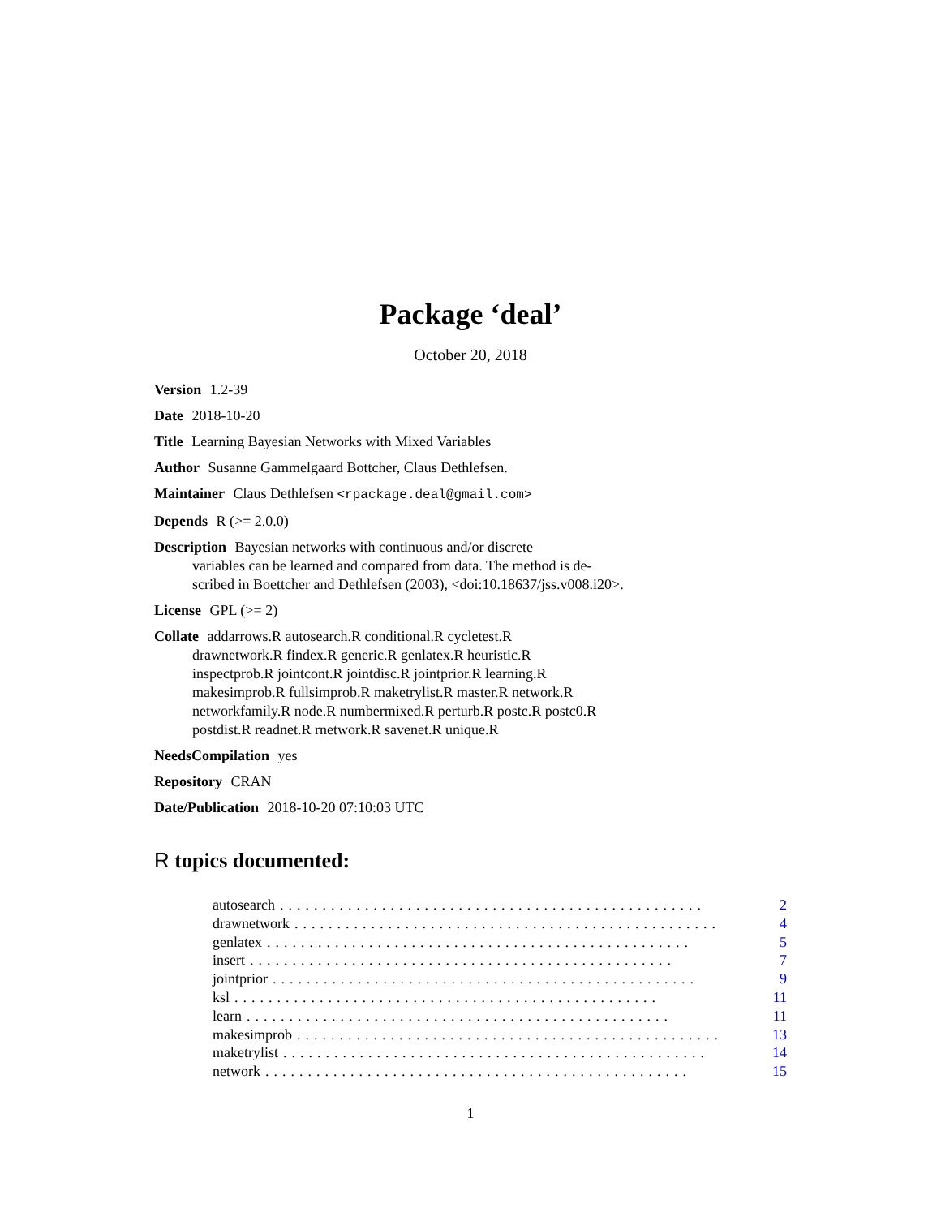Package ‘deal’
October 20, 2018
Version 1.2-39
Date 2018-10-20
Title Learning Bayesian Networks with Mixed Variables
Author Susanne Gammelgaard Bottcher, Claus Dethlefsen.
Maintainer Claus Dethlefsen <rpackage.deal@gmail.com>
Depends R (>= 2.0.0)
Description Bayesian networks with continuous and/or discrete
variables can be learned and compared from data. The method is de-
scribed in Boettcher and Dethlefsen (2003), <doi:10.18637/jss.v008.i20>.
License GPL (>= 2)
Collate addarrows.R autosearch.R conditional.R cycletest.R
drawnetwork.R findex.R generic.R genlatex.R heuristic.R
inspectprob.R jointcont.R jointdisc.R jointprior.R learning.R
makesimprob.R fullsimprob.R maketrylist.R master.R network.R
networkfamily.R node.R numbermixed.R perturb.R postc.R postc0.R
postdist.R readnet.R rnetwork.R savenet.R unique.R
NeedsCompilation yes
Repository CRAN
Date/Publication 2018-10-20 07:10:03 UTC
R topics documented:
autosearch.................................................. 2
drawnetwork.................................................. 4
genlatex.................................................. 5
insert.................................................. 7
jointprior.................................................. 9
ksl.................................................. 11
learn.................................................. 11
makesimprob.................................................. 13
maketrylist.................................................. 14
network.................................................. 15
1